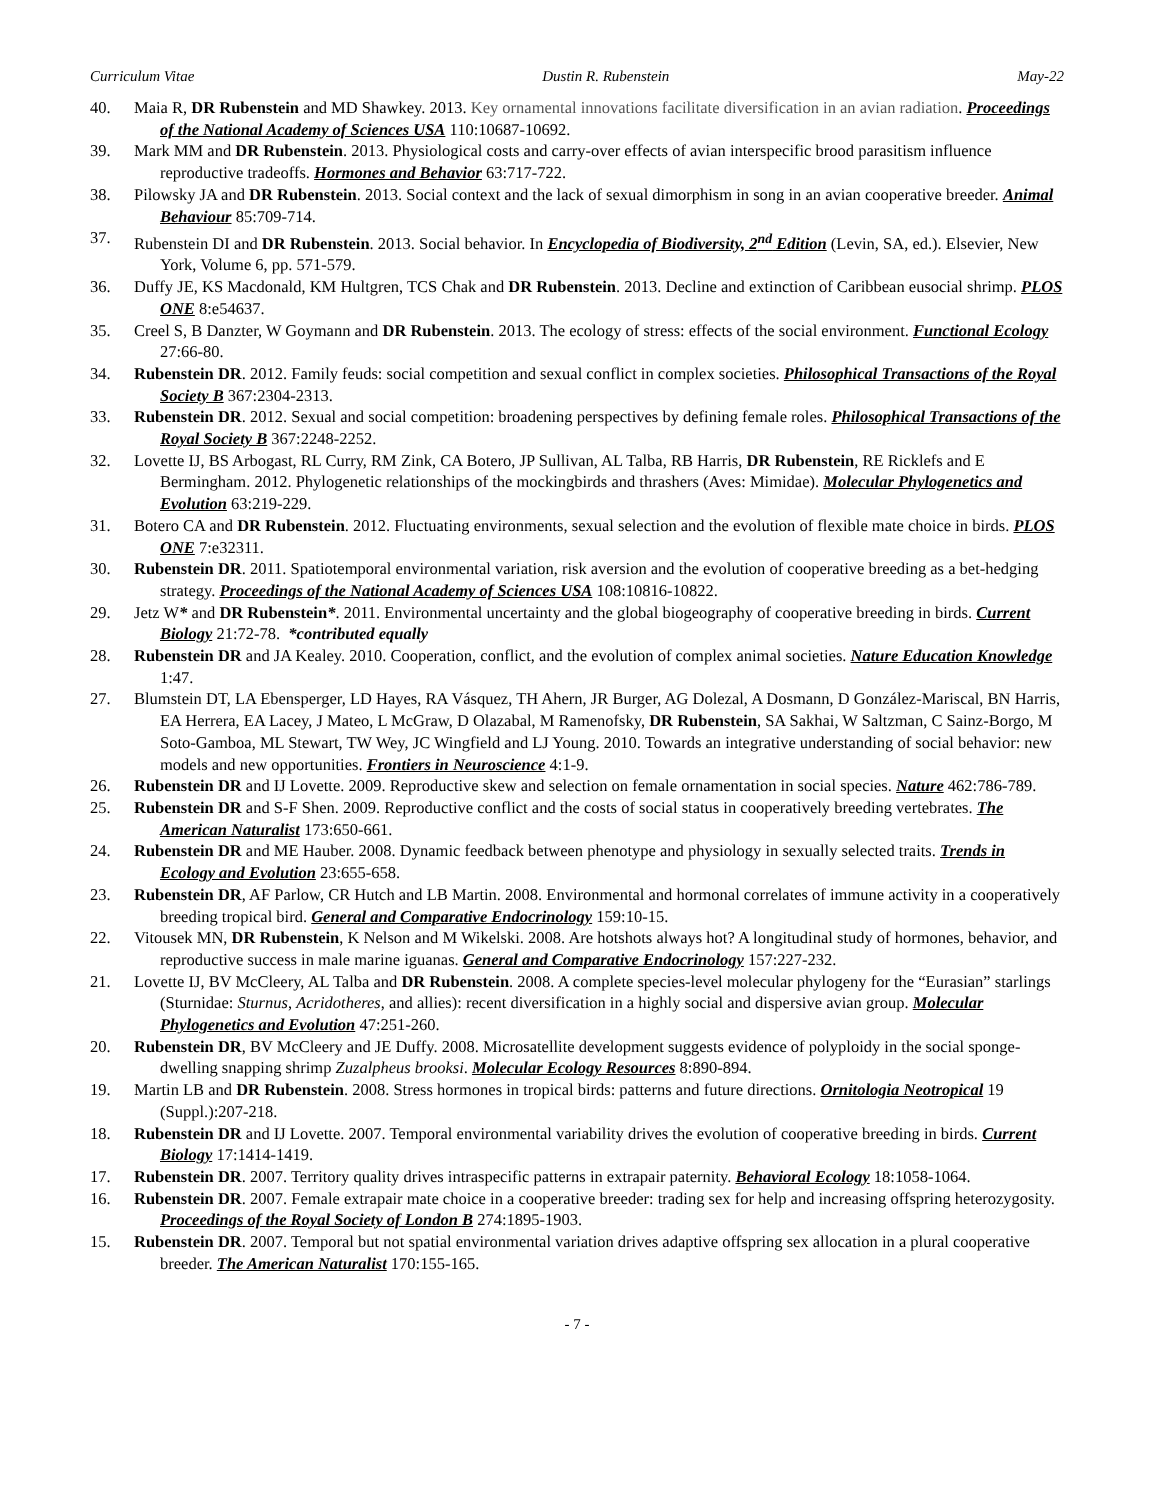Curriculum Vitae Dustin R. Rubenstein May-22
40. Maia R, DR Rubenstein and MD Shawkey. 2013. Key ornamental innovations facilitate diversification in an avian radiation. Proceedings of the National Academy of Sciences USA 110:10687-10692.
39. Mark MM and DR Rubenstein. 2013. Physiological costs and carry-over effects of avian interspecific brood parasitism influence reproductive tradeoffs. Hormones and Behavior 63:717-722.
38. Pilowsky JA and DR Rubenstein. 2013. Social context and the lack of sexual dimorphism in song in an avian cooperative breeder. Animal Behaviour 85:709-714.
37. Rubenstein DI and DR Rubenstein. 2013. Social behavior. In Encyclopedia of Biodiversity, 2<sup>nd</sup> Edition (Levin, SA, ed.). Elsevier, New York, Volume 6, pp. 571-579.
36. Duffy JE, KS Macdonald, KM Hultgren, TCS Chak and DR Rubenstein. 2013. Decline and extinction of Caribbean eusocial shrimp. PLOS ONE 8:e54637.
35. Creel S, B Danzter, W Goymann and DR Rubenstein. 2013. The ecology of stress: effects of the social environment. Functional Ecology 27:66-80.
34. Rubenstein DR. 2012. Family feuds: social competition and sexual conflict in complex societies. Philosophical Transactions of the Royal Society B 367:2304-2313.
33. Rubenstein DR. 2012. Sexual and social competition: broadening perspectives by defining female roles. Philosophical Transactions of the Royal Society B 367:2248-2252.
32. Lovette IJ, BS Arbogast, RL Curry, RM Zink, CA Botero, JP Sullivan, AL Talba, RB Harris, DR Rubenstein, RE Ricklefs and E Bermingham. 2012. Phylogenetic relationships of the mockingbirds and thrashers (Aves: Mimidae). Molecular Phylogenetics and Evolution 63:219-229.
31. Botero CA and DR Rubenstein. 2012. Fluctuating environments, sexual selection and the evolution of flexible mate choice in birds. PLOS ONE 7:e32311.
30. Rubenstein DR. 2011. Spatiotemporal environmental variation, risk aversion and the evolution of cooperative breeding as a bet-hedging strategy. Proceedings of the National Academy of Sciences USA 108:10816-10822.
29. Jetz W* and DR Rubenstein*. 2011. Environmental uncertainty and the global biogeography of cooperative breeding in birds. Current Biology 21:72-78. *contributed equally
28. Rubenstein DR and JA Kealey. 2010. Cooperation, conflict, and the evolution of complex animal societies. Nature Education Knowledge 1:47.
27. Blumstein DT, LA Ebensperger, LD Hayes, RA Vásquez, TH Ahern, JR Burger, AG Dolezal, A Dosmann, D González-Mariscal, BN Harris, EA Herrera, EA Lacey, J Mateo, L McGraw, D Olazabal, M Ramenofsky, DR Rubenstein, SA Sakhai, W Saltzman, C Sainz-Borgo, M Soto-Gamboa, ML Stewart, TW Wey, JC Wingfield and LJ Young. 2010. Towards an integrative understanding of social behavior: new models and new opportunities. Frontiers in Neuroscience 4:1-9.
26. Rubenstein DR and IJ Lovette. 2009. Reproductive skew and selection on female ornamentation in social species. Nature 462:786-789.
25. Rubenstein DR and S-F Shen. 2009. Reproductive conflict and the costs of social status in cooperatively breeding vertebrates. The American Naturalist 173:650-661.
24. Rubenstein DR and ME Hauber. 2008. Dynamic feedback between phenotype and physiology in sexually selected traits. Trends in Ecology and Evolution 23:655-658.
23. Rubenstein DR, AF Parlow, CR Hutch and LB Martin. 2008. Environmental and hormonal correlates of immune activity in a cooperatively breeding tropical bird. General and Comparative Endocrinology 159:10-15.
22. Vitousek MN, DR Rubenstein, K Nelson and M Wikelski. 2008. Are hotshots always hot? A longitudinal study of hormones, behavior, and reproductive success in male marine iguanas. General and Comparative Endocrinology 157:227-232.
21. Lovette IJ, BV McCleery, AL Talba and DR Rubenstein. 2008. A complete species-level molecular phylogeny for the “Eurasian” starlings (Sturnidae: Sturnus, Acridotheres, and allies): recent diversification in a highly social and dispersive avian group. Molecular Phylogenetics and Evolution 47:251-260.
20. Rubenstein DR, BV McCleery and JE Duffy. 2008. Microsatellite development suggests evidence of polyploidy in the social sponge-dwelling snapping shrimp Zuzalpheus brooksi. Molecular Ecology Resources 8:890-894.
19. Martin LB and DR Rubenstein. 2008. Stress hormones in tropical birds: patterns and future directions. Ornitologia Neotropical 19 (Suppl.):207-218.
18. Rubenstein DR and IJ Lovette. 2007. Temporal environmental variability drives the evolution of cooperative breeding in birds. Current Biology 17:1414-1419.
17. Rubenstein DR. 2007. Territory quality drives intraspecific patterns in extrapair paternity. Behavioral Ecology 18:1058-1064.
16. Rubenstein DR. 2007. Female extrapair mate choice in a cooperative breeder: trading sex for help and increasing offspring heterozygosity. Proceedings of the Royal Society of London B 274:1895-1903.
15. Rubenstein DR. 2007. Temporal but not spatial environmental variation drives adaptive offspring sex allocation in a plural cooperative breeder. The American Naturalist 170:155-165.
- 7 -